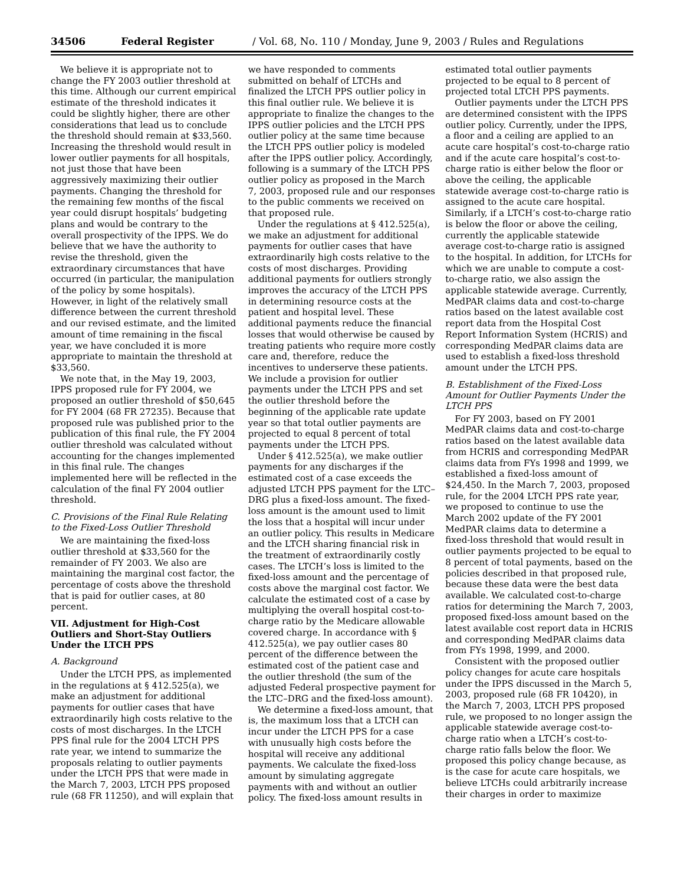34506 Federal Register / Vol. 68, No. 110 / Monday, June 9, 2003 / Rules and Regulations
We believe it is appropriate not to change the FY 2003 outlier threshold at this time. Although our current empirical estimate of the threshold indicates it could be slightly higher, there are other considerations that lead us to conclude the threshold should remain at $33,560. Increasing the threshold would result in lower outlier payments for all hospitals, not just those that have been aggressively maximizing their outlier payments. Changing the threshold for the remaining few months of the fiscal year could disrupt hospitals’ budgeting plans and would be contrary to the overall prospectivity of the IPPS. We do believe that we have the authority to revise the threshold, given the extraordinary circumstances that have occurred (in particular, the manipulation of the policy by some hospitals). However, in light of the relatively small difference between the current threshold and our revised estimate, and the limited amount of time remaining in the fiscal year, we have concluded it is more appropriate to maintain the threshold at $33,560.
We note that, in the May 19, 2003, IPPS proposed rule for FY 2004, we proposed an outlier threshold of $50,645 for FY 2004 (68 FR 27235). Because that proposed rule was published prior to the publication of this final rule, the FY 2004 outlier threshold was calculated without accounting for the changes implemented in this final rule. The changes implemented here will be reflected in the calculation of the final FY 2004 outlier threshold.
C. Provisions of the Final Rule Relating to the Fixed-Loss Outlier Threshold
We are maintaining the fixed-loss outlier threshold at $33,560 for the remainder of FY 2003. We also are maintaining the marginal cost factor, the percentage of costs above the threshold that is paid for outlier cases, at 80 percent.
VII. Adjustment for High-Cost Outliers and Short-Stay Outliers Under the LTCH PPS
A. Background
Under the LTCH PPS, as implemented in the regulations at § 412.525(a), we make an adjustment for additional payments for outlier cases that have extraordinarily high costs relative to the costs of most discharges. In the LTCH PPS final rule for the 2004 LTCH PPS rate year, we intend to summarize the proposals relating to outlier payments under the LTCH PPS that were made in the March 7, 2003, LTCH PPS proposed rule (68 FR 11250), and will explain that
we have responded to comments submitted on behalf of LTCHs and finalized the LTCH PPS outlier policy in this final outlier rule. We believe it is appropriate to finalize the changes to the IPPS outlier policies and the LTCH PPS outlier policy at the same time because the LTCH PPS outlier policy is modeled after the IPPS outlier policy. Accordingly, following is a summary of the LTCH PPS outlier policy as proposed in the March 7, 2003, proposed rule and our responses to the public comments we received on that proposed rule.
Under the regulations at § 412.525(a), we make an adjustment for additional payments for outlier cases that have extraordinarily high costs relative to the costs of most discharges. Providing additional payments for outliers strongly improves the accuracy of the LTCH PPS in determining resource costs at the patient and hospital level. These additional payments reduce the financial losses that would otherwise be caused by treating patients who require more costly care and, therefore, reduce the incentives to underserve these patients. We include a provision for outlier payments under the LTCH PPS and set the outlier threshold before the beginning of the applicable rate update year so that total outlier payments are projected to equal 8 percent of total payments under the LTCH PPS.
Under § 412.525(a), we make outlier payments for any discharges if the estimated cost of a case exceeds the adjusted LTCH PPS payment for the LTC–DRG plus a fixed-loss amount. The fixed-loss amount is the amount used to limit the loss that a hospital will incur under an outlier policy. This results in Medicare and the LTCH sharing financial risk in the treatment of extraordinarily costly cases. The LTCH’s loss is limited to the fixed-loss amount and the percentage of costs above the marginal cost factor. We calculate the estimated cost of a case by multiplying the overall hospital cost-to-charge ratio by the Medicare allowable covered charge. In accordance with § 412.525(a), we pay outlier cases 80 percent of the difference between the estimated cost of the patient case and the outlier threshold (the sum of the adjusted Federal prospective payment for the LTC–DRG and the fixed-loss amount).
We determine a fixed-loss amount, that is, the maximum loss that a LTCH can incur under the LTCH PPS for a case with unusually high costs before the hospital will receive any additional payments. We calculate the fixed-loss amount by simulating aggregate payments with and without an outlier policy. The fixed-loss amount results in
estimated total outlier payments projected to be equal to 8 percent of projected total LTCH PPS payments.
Outlier payments under the LTCH PPS are determined consistent with the IPPS outlier policy. Currently, under the IPPS, a floor and a ceiling are applied to an acute care hospital’s cost-to-charge ratio and if the acute care hospital’s cost-to-charge ratio is either below the floor or above the ceiling, the applicable statewide average cost-to-charge ratio is assigned to the acute care hospital. Similarly, if a LTCH’s cost-to-charge ratio is below the floor or above the ceiling, currently the applicable statewide average cost-to-charge ratio is assigned to the hospital. In addition, for LTCHs for which we are unable to compute a cost-to-charge ratio, we also assign the applicable statewide average. Currently, MedPAR claims data and cost-to-charge ratios based on the latest available cost report data from the Hospital Cost Report Information System (HCRIS) and corresponding MedPAR claims data are used to establish a fixed-loss threshold amount under the LTCH PPS.
B. Establishment of the Fixed-Loss Amount for Outlier Payments Under the LTCH PPS
For FY 2003, based on FY 2001 MedPAR claims data and cost-to-charge ratios based on the latest available data from HCRIS and corresponding MedPAR claims data from FYs 1998 and 1999, we established a fixed-loss amount of $24,450. In the March 7, 2003, proposed rule, for the 2004 LTCH PPS rate year, we proposed to continue to use the March 2002 update of the FY 2001 MedPAR claims data to determine a fixed-loss threshold that would result in outlier payments projected to be equal to 8 percent of total payments, based on the policies described in that proposed rule, because these data were the best data available. We calculated cost-to-charge ratios for determining the March 7, 2003, proposed fixed-loss amount based on the latest available cost report data in HCRIS and corresponding MedPAR claims data from FYs 1998, 1999, and 2000.
Consistent with the proposed outlier policy changes for acute care hospitals under the IPPS discussed in the March 5, 2003, proposed rule (68 FR 10420), in the March 7, 2003, LTCH PPS proposed rule, we proposed to no longer assign the applicable statewide average cost-to-charge ratio when a LTCH’s cost-to-charge ratio falls below the floor. We proposed this policy change because, as is the case for acute care hospitals, we believe LTCHs could arbitrarily increase their charges in order to maximize